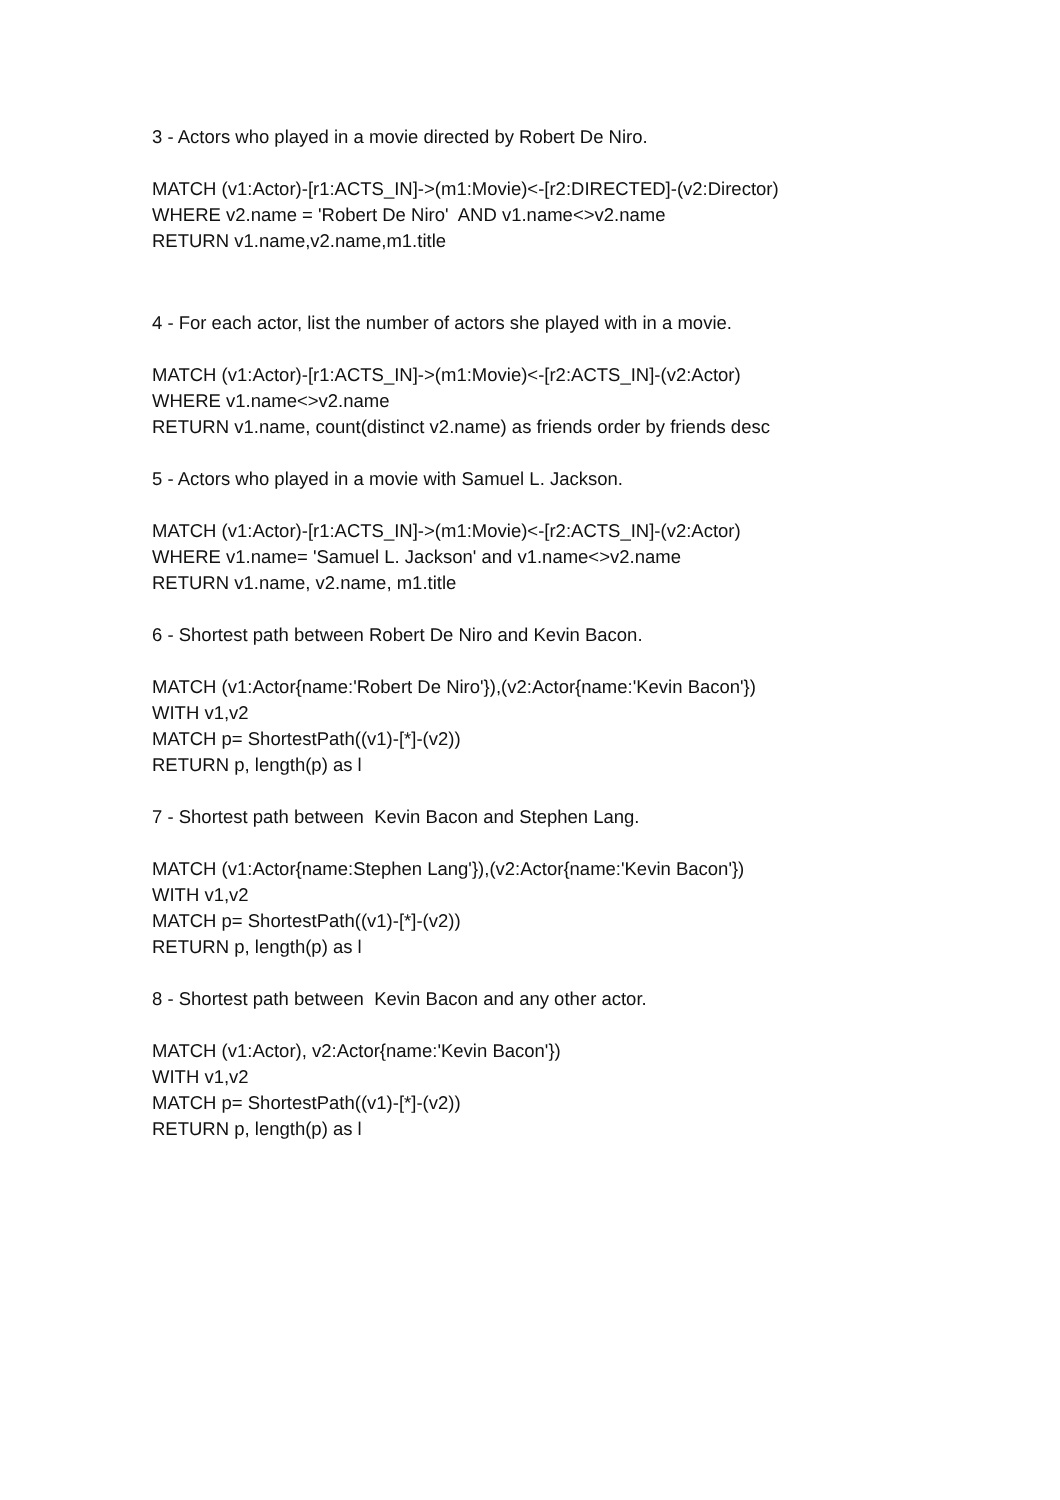3 - Actors who played in a movie directed by Robert De Niro.
MATCH (v1:Actor)-[r1:ACTS_IN]->(m1:Movie)<-[r2:DIRECTED]-(v2:Director) WHERE v2.name = 'Robert De Niro' AND v1.name<>v2.name RETURN v1.name,v2.name,m1.title
4 - For each actor, list the number of actors she played with in a movie.
MATCH (v1:Actor)-[r1:ACTS_IN]->(m1:Movie)<-[r2:ACTS_IN]-(v2:Actor) WHERE v1.name<>v2.name RETURN v1.name, count(distinct v2.name) as friends order by friends desc
5 - Actors who played in a movie with Samuel L. Jackson.
MATCH (v1:Actor)-[r1:ACTS_IN]->(m1:Movie)<-[r2:ACTS_IN]-(v2:Actor) WHERE v1.name= 'Samuel L. Jackson' and v1.name<>v2.name RETURN v1.name, v2.name, m1.title
6 - Shortest path between Robert De Niro and Kevin Bacon.
MATCH (v1:Actor{name:'Robert De Niro'}),(v2:Actor{name:'Kevin Bacon'}) WITH v1,v2 MATCH p= ShortestPath((v1)-[*]-(v2)) RETURN p, length(p) as l
7 - Shortest path between Kevin Bacon and Stephen Lang.
MATCH (v1:Actor{name:Stephen Lang'}),(v2:Actor{name:'Kevin Bacon'}) WITH v1,v2 MATCH p= ShortestPath((v1)-[*]-(v2)) RETURN p, length(p) as l
8 - Shortest path between Kevin Bacon and any other actor.
MATCH (v1:Actor), v2:Actor{name:'Kevin Bacon'}) WITH v1,v2 MATCH p= ShortestPath((v1)-[*]-(v2)) RETURN p, length(p) as l